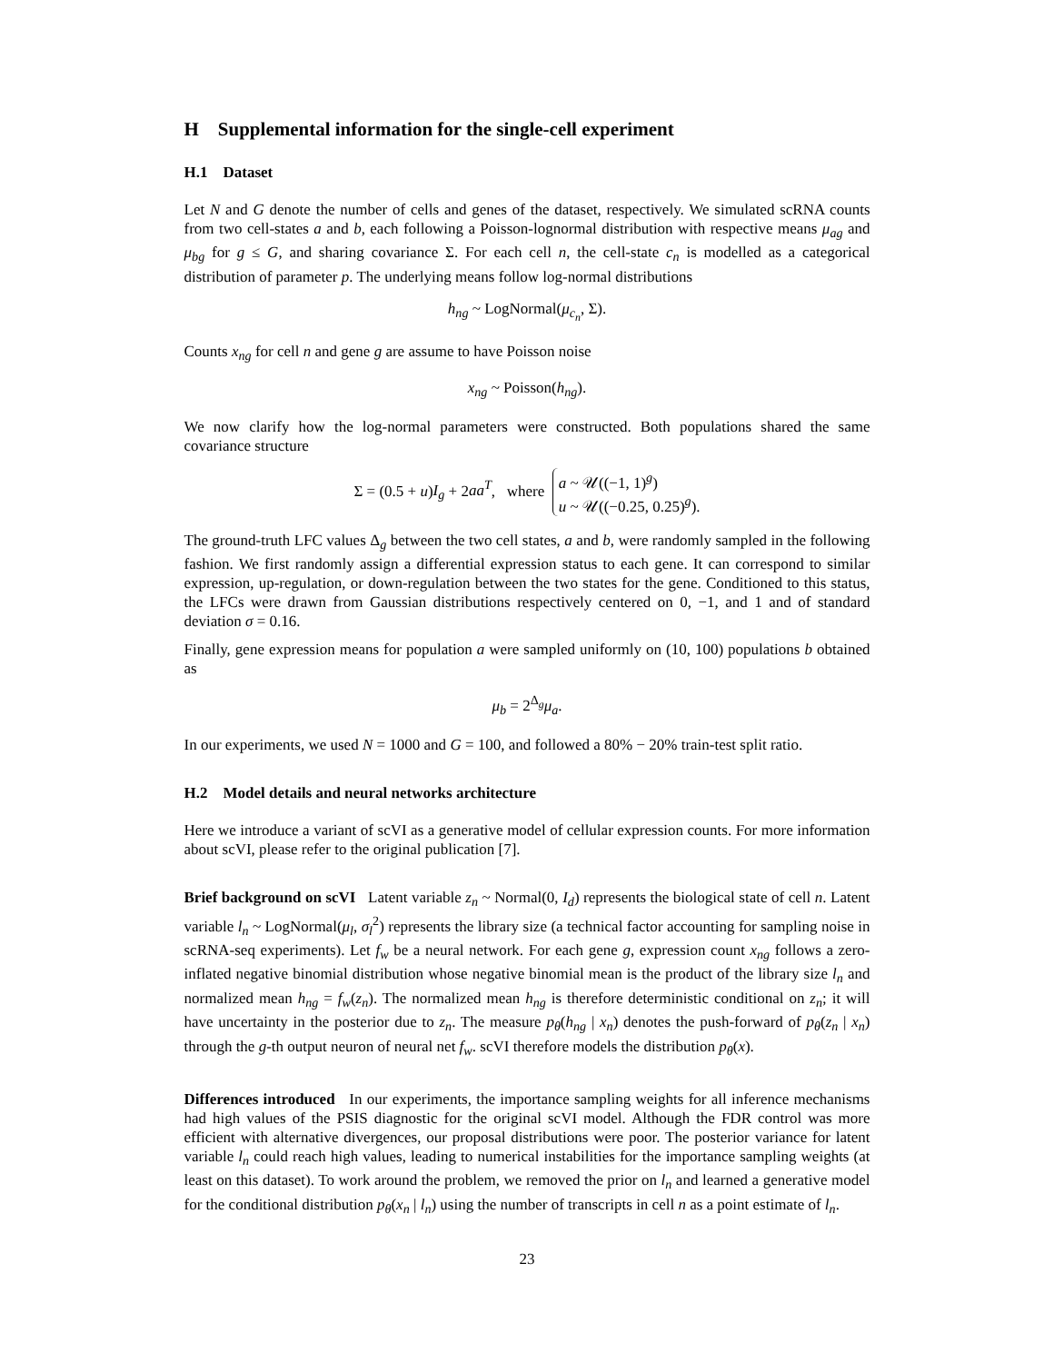H Supplemental information for the single-cell experiment
H.1 Dataset
Let N and G denote the number of cells and genes of the dataset, respectively. We simulated scRNA counts from two cell-states a and b, each following a Poisson-lognormal distribution with respective means μ<sub>ag</sub> and μ<sub>bg</sub> for g ≤ G, and sharing covariance Σ. For each cell n, the cell-state c<sub>n</sub> is modelled as a categorical distribution of parameter p. The underlying means follow log-normal distributions
h<sub>ng</sub> ~ LogNormal(μ<sub>c<sub>n</sub></sub>, Σ).
Counts x<sub>ng</sub> for cell n and gene g are assume to have Poisson noise
x<sub>ng</sub> ~ Poisson(h<sub>ng</sub>).
We now clarify how the log-normal parameters were constructed. Both populations shared the same covariance structure
Σ = (0.5 + u)I<sub>g</sub> + 2aa<sup>T</sup>, where a ~ 𝒰((−1, 1)<sup>g</sup>)
u ~ 𝒰((−0.25, 0.25)<sup>g</sup>).
The ground-truth LFC values Δ<sub>g</sub> between the two cell states, a and b, were randomly sampled in the following fashion. We first randomly assign a differential expression status to each gene. It can correspond to similar expression, up-regulation, or down-regulation between the two states for the gene. Conditioned to this status, the LFCs were drawn from Gaussian distributions respectively centered on 0, −1, and 1 and of standard deviation σ = 0.16.
Finally, gene expression means for population a were sampled uniformly on (10, 100) populations b obtained as
μ<sub>b</sub> = 2<sup>Δ<sub>g</sub></sup>μ<sub>a</sub>.
In our experiments, we used N = 1000 and G = 100, and followed a 80% − 20% train-test split ratio.
H.2 Model details and neural networks architecture
Here we introduce a variant of scVI as a generative model of cellular expression counts. For more information about scVI, please refer to the original publication [7].
Brief background on scVI Latent variable z<sub>n</sub> ~ Normal(0, I<sub>d</sub>) represents the biological state of cell n. Latent variable l<sub>n</sub> ~ LogNormal(μ<sub>l</sub>, σ<sub>l</sub><sup>2</sup>) represents the library size (a technical factor accounting for sampling noise in scRNA-seq experiments). Let f<sub>w</sub> be a neural network. For each gene g, expression count x<sub>ng</sub> follows a zero-inflated negative binomial distribution whose negative binomial mean is the product of the library size l<sub>n</sub> and normalized mean h<sub>ng</sub> = f<sub>w</sub>(z<sub>n</sub>). The normalized mean h<sub>ng</sub> is therefore deterministic conditional on z<sub>n</sub>; it will have uncertainty in the posterior due to z<sub>n</sub>. The measure p<sub>θ</sub>(h<sub>ng</sub> | x<sub>n</sub>) denotes the push-forward of p<sub>θ</sub>(z<sub>n</sub> | x<sub>n</sub>) through the g-th output neuron of neural net f<sub>w</sub>. scVI therefore models the distribution p<sub>θ</sub>(x).
Differences introduced In our experiments, the importance sampling weights for all inference mechanisms had high values of the PSIS diagnostic for the original scVI model. Although the FDR control was more efficient with alternative divergences, our proposal distributions were poor. The posterior variance for latent variable l<sub>n</sub> could reach high values, leading to numerical instabilities for the importance sampling weights (at least on this dataset). To work around the problem, we removed the prior on l<sub>n</sub> and learned a generative model for the conditional distribution p<sub>θ</sub>(x<sub>n</sub> | l<sub>n</sub>) using the number of transcripts in cell n as a point estimate of l<sub>n</sub>.
23